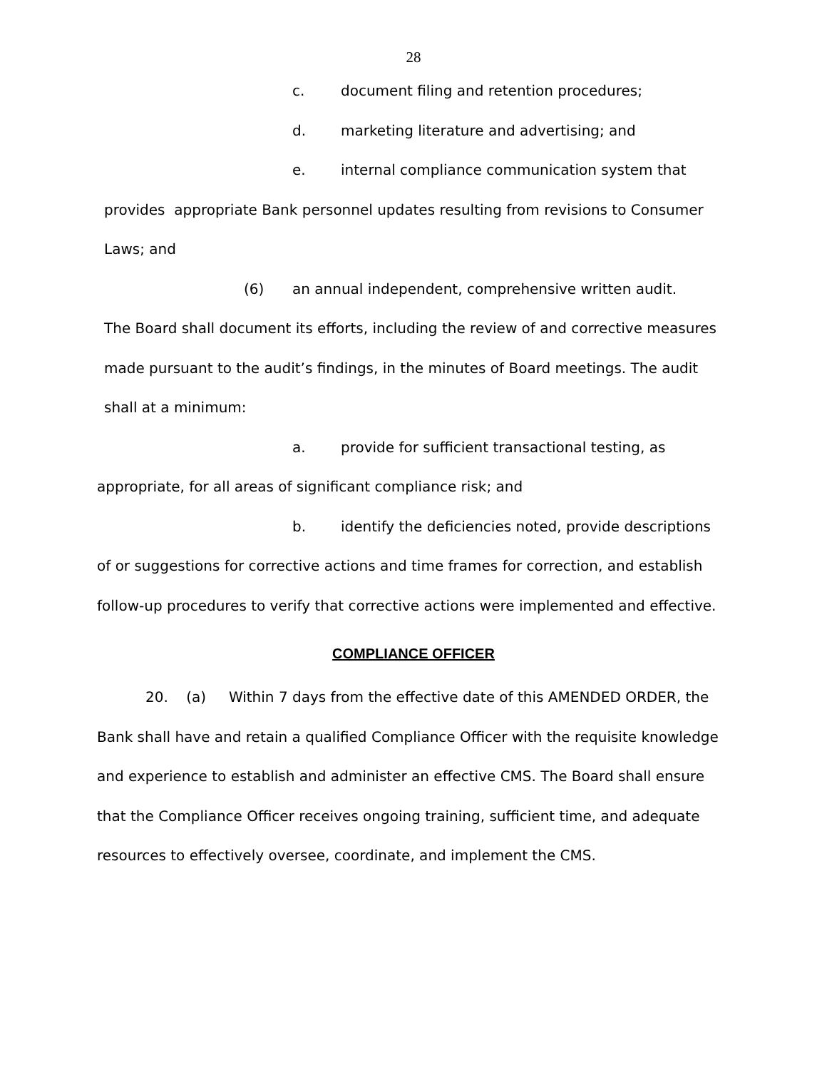28
c. document filing and retention procedures;
d. marketing literature and advertising; and
e. internal compliance communication system that
provides appropriate Bank personnel updates resulting from revisions to Consumer Laws; and
(6) an annual independent, comprehensive written audit.
The Board shall document its efforts, including the review of and corrective measures made pursuant to the audit’s findings, in the minutes of Board meetings. The audit shall at a minimum:
a. provide for sufficient transactional testing, as
appropriate, for all areas of significant compliance risk; and
b. identify the deficiencies noted, provide descriptions
of or suggestions for corrective actions and time frames for correction, and establish follow-up procedures to verify that corrective actions were implemented and effective.
COMPLIANCE OFFICER
20. (a) Within 7 days from the effective date of this AMENDED ORDER, the Bank shall have and retain a qualified Compliance Officer with the requisite knowledge and experience to establish and administer an effective CMS. The Board shall ensure that the Compliance Officer receives ongoing training, sufficient time, and adequate resources to effectively oversee, coordinate, and implement the CMS.